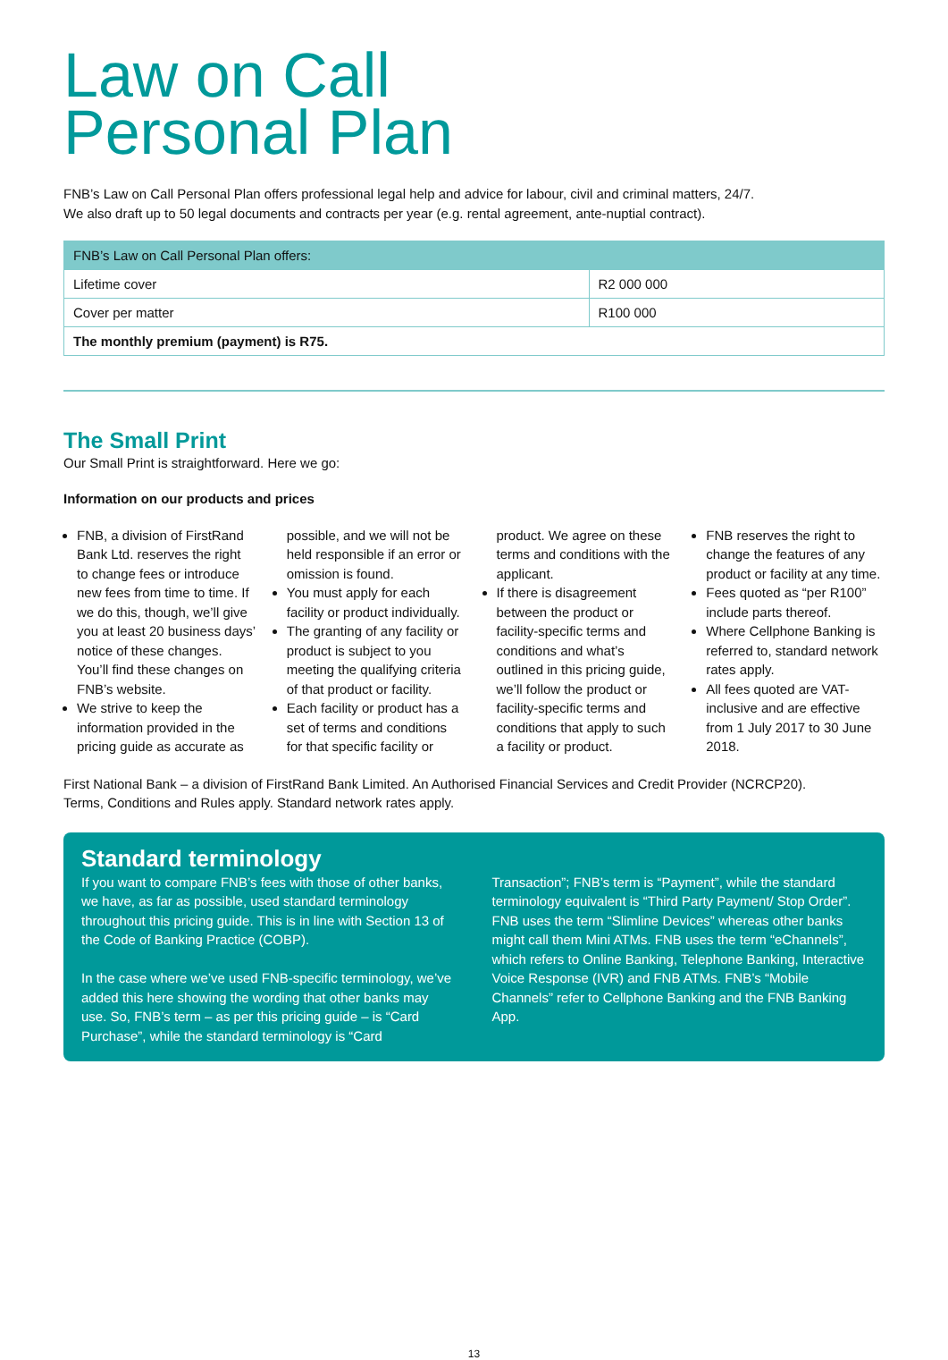Law on Call
Personal Plan
FNB’s Law on Call Personal Plan offers professional legal help and advice for labour, civil and criminal matters, 24/7.
We also draft up to 50 legal documents and contracts per year (e.g. rental agreement, ante-nuptial contract).
| FNB’s Law on Call Personal Plan offers: | |
| --- | --- |
| Lifetime cover | R2 000 000 |
| Cover per matter | R100 000 |
| The monthly premium (payment) is R75. | |
The Small Print
Our Small Print is straightforward. Here we go:
Information on our products and prices
FNB, a division of FirstRand Bank Ltd. reserves the right to change fees or introduce new fees from time to time. If we do this, though, we’ll give you at least 20 business days’ notice of these changes. You’ll find these changes on FNB’s website.
We strive to keep the information provided in the pricing guide as accurate as possible, and we will not be held responsible if an error or omission is found.
You must apply for each facility or product individually.
The granting of any facility or product is subject to you meeting the qualifying criteria of that product or facility.
Each facility or product has a set of terms and conditions for that specific facility or product. We agree on these terms and conditions with the applicant.
If there is disagreement between the product or facility-specific terms and conditions and what’s outlined in this pricing guide, we’ll follow the product or facility-specific terms and conditions that apply to such a facility or product.
FNB reserves the right to change the features of any product or facility at any time.
Fees quoted as “per R100” include parts thereof.
Where Cellphone Banking is referred to, standard network rates apply.
All fees quoted are VAT-inclusive and are effective from 1 July 2017 to 30 June 2018.
First National Bank – a division of FirstRand Bank Limited. An Authorised Financial Services and Credit Provider (NCRCP20).
Terms, Conditions and Rules apply. Standard network rates apply.
Standard terminology
If you want to compare FNB’s fees with those of other banks, we have, as far as possible, used standard terminology throughout this pricing guide. This is in line with Section 13 of the Code of Banking Practice (COBP).
In the case where we’ve used FNB-specific terminology, we’ve added this here showing the wording that other banks may use. So, FNB’s term – as per this pricing guide – is “Card Purchase”, while the standard terminology is “Card Transaction”; FNB’s term is “Payment”, while the standard terminology equivalent is “Third Party Payment/ Stop Order”. FNB uses the term “Slimline Devices” whereas other banks might call them Mini ATMs. FNB uses the term “eChannels”, which refers to Online Banking, Telephone Banking, Interactive Voice Response (IVR) and FNB ATMs. FNB’s “Mobile Channels” refer to Cellphone Banking and the FNB Banking App.
13